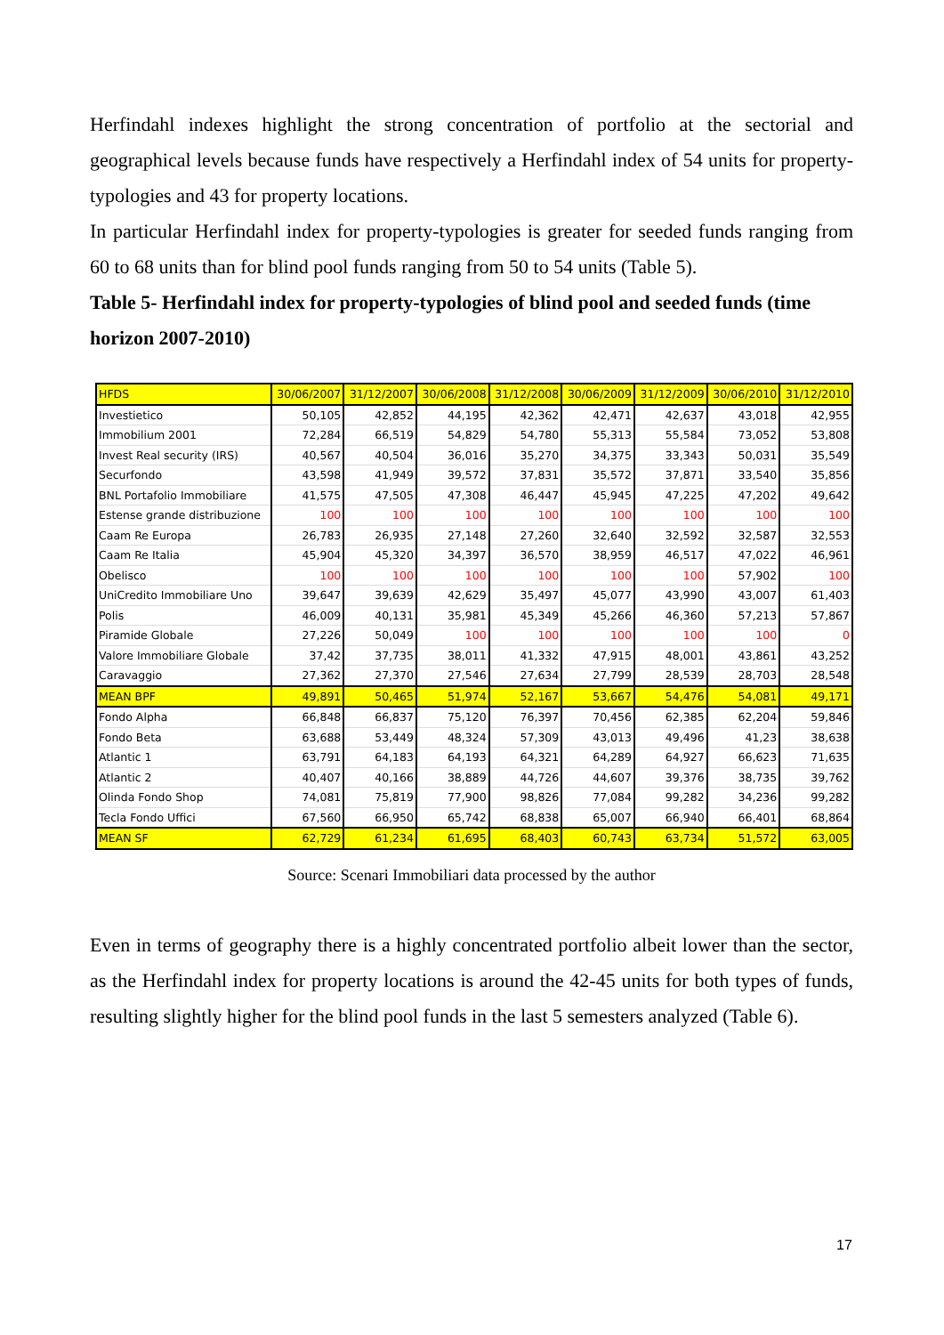Herfindahl indexes highlight the strong concentration of portfolio at the sectorial and geographical levels because funds have respectively a Herfindahl index of 54 units for property-typologies and 43 for property locations.
In particular Herfindahl index for property-typologies is greater for seeded funds ranging from 60 to 68 units than for blind pool funds ranging from 50 to 54 units (Table 5).
Table 5- Herfindahl index for property-typologies of blind pool and seeded funds (time horizon 2007-2010)
| HFDS | 30/06/2007 | 31/12/2007 | 30/06/2008 | 31/12/2008 | 30/06/2009 | 31/12/2009 | 30/06/2010 | 31/12/2010 |
| --- | --- | --- | --- | --- | --- | --- | --- | --- |
| Investietico | 50,105 | 42,852 | 44,195 | 42,362 | 42,471 | 42,637 | 43,018 | 42,955 |
| Immobilium 2001 | 72,284 | 66,519 | 54,829 | 54,780 | 55,313 | 55,584 | 73,052 | 53,808 |
| Invest Real security (IRS) | 40,567 | 40,504 | 36,016 | 35,270 | 34,375 | 33,343 | 50,031 | 35,549 |
| Securfondo | 43,598 | 41,949 | 39,572 | 37,831 | 35,572 | 37,871 | 33,540 | 35,856 |
| BNL Portafolio Immobiliare | 41,575 | 47,505 | 47,308 | 46,447 | 45,945 | 47,225 | 47,202 | 49,642 |
| Estense grande distribuzione | 100 | 100 | 100 | 100 | 100 | 100 | 100 | 100 |
| Caam Re Europa | 26,783 | 26,935 | 27,148 | 27,260 | 32,640 | 32,592 | 32,587 | 32,553 |
| Caam Re Italia | 45,904 | 45,320 | 34,397 | 36,570 | 38,959 | 46,517 | 47,022 | 46,961 |
| Obelisco | 100 | 100 | 100 | 100 | 100 | 100 | 57,902 | 100 |
| UniCredito Immobiliare Uno | 39,647 | 39,639 | 42,629 | 35,497 | 45,077 | 43,990 | 43,007 | 61,403 |
| Polis | 46,009 | 40,131 | 35,981 | 45,349 | 45,266 | 46,360 | 57,213 | 57,867 |
| Piramide Globale | 27,226 | 50,049 | 100 | 100 | 100 | 100 | 100 | 0 |
| Valore Immobiliare Globale | 37,42 | 37,735 | 38,011 | 41,332 | 47,915 | 48,001 | 43,861 | 43,252 |
| Caravaggio | 27,362 | 27,370 | 27,546 | 27,634 | 27,799 | 28,539 | 28,703 | 28,548 |
| MEAN BPF | 49,891 | 50,465 | 51,974 | 52,167 | 53,667 | 54,476 | 54,081 | 49,171 |
| Fondo Alpha | 66,848 | 66,837 | 75,120 | 76,397 | 70,456 | 62,385 | 62,204 | 59,846 |
| Fondo Beta | 63,688 | 53,449 | 48,324 | 57,309 | 43,013 | 49,496 | 41,23 | 38,638 |
| Atlantic 1 | 63,791 | 64,183 | 64,193 | 64,321 | 64,289 | 64,927 | 66,623 | 71,635 |
| Atlantic 2 | 40,407 | 40,166 | 38,889 | 44,726 | 44,607 | 39,376 | 38,735 | 39,762 |
| Olinda Fondo Shop | 74,081 | 75,819 | 77,900 | 98,826 | 77,084 | 99,282 | 34,236 | 99,282 |
| Tecla Fondo Uffici | 67,560 | 66,950 | 65,742 | 68,838 | 65,007 | 66,940 | 66,401 | 68,864 |
| MEAN SF | 62,729 | 61,234 | 61,695 | 68,403 | 60,743 | 63,734 | 51,572 | 63,005 |
Source: Scenari Immobiliari data processed by the author
Even in terms of geography there is a highly concentrated portfolio albeit lower than the sector, as the Herfindahl index for property locations is around the 42-45 units for both types of funds, resulting slightly higher for the blind pool funds in the last 5 semesters analyzed (Table 6).
17